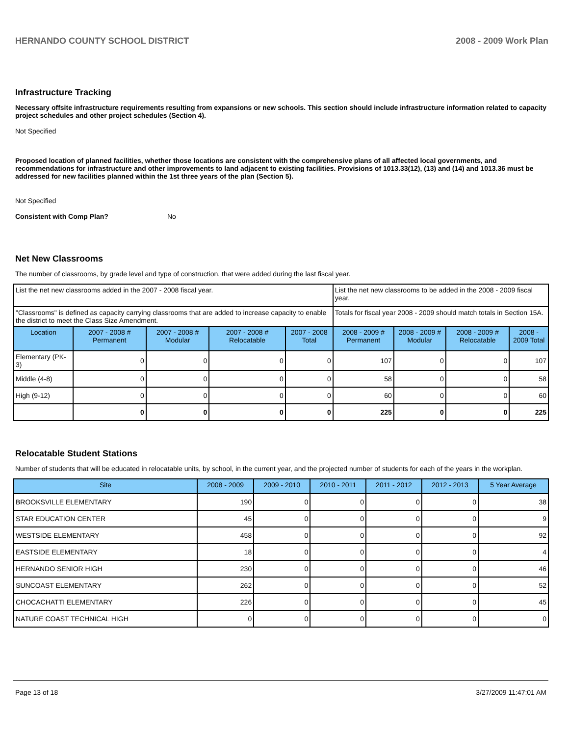HERNANDO COUNTY SCHOOL DISTRICT 2008 - 2009 Work Plan
Infrastructure Tracking
Necessary offsite infrastructure requirements resulting from expansions or new schools. This section should include infrastructure information related to capacity project schedules and other project schedules (Section 4).
Not Specified
Proposed location of planned facilities, whether those locations are consistent with the comprehensive plans of all affected local governments, and recommendations for infrastructure and other improvements to land adjacent to existing facilities. Provisions of 1013.33(12), (13) and (14) and 1013.36 must be addressed for new facilities planned within the 1st three years of the plan (Section 5).
Not Specified
Consistent with Comp Plan? No
Net New Classrooms
The number of classrooms, by grade level and type of construction, that were added during the last fiscal year.
| List the net new classrooms added in the 2007 - 2008 fiscal year. | | | | | List the net new classrooms to be added in the 2008 - 2009 fiscal year. | | | |
| "Classrooms" is defined as capacity carrying classrooms that are added to increase capacity to enable the district to meet the Class Size Amendment. | | | | | Totals for fiscal year 2008 - 2009 should match totals in Section 15A. | | | |
| Location | 2007 - 2008 # Permanent | 2007 - 2008 # Modular | 2007 - 2008 # Relocatable | 2007 - 2008 Total | 2008 - 2009 # Permanent | 2008 - 2009 # Modular | 2008 - 2009 # Relocatable | 2008 - 2009 Total |
| Elementary (PK-3) | 0 | 0 | 0 | 0 | 107 | 0 | 0 | 107 |
| Middle (4-8) | 0 | 0 | 0 | 0 | 58 | 0 | 0 | 58 |
| High (9-12) | 0 | 0 | 0 | 0 | 60 | 0 | 0 | 60 |
| | 0 | 0 | 0 | 0 | 225 | 0 | 0 | 225 |
Relocatable Student Stations
Number of students that will be educated in relocatable units, by school, in the current year, and the projected number of students for each of the years in the workplan.
| Site | 2008 - 2009 | 2009 - 2010 | 2010 - 2011 | 2011 - 2012 | 2012 - 2013 | 5 Year Average |
| --- | --- | --- | --- | --- | --- | --- |
| BROOKSVILLE ELEMENTARY | 190 | 0 | 0 | 0 | 0 | 38 |
| STAR EDUCATION CENTER | 45 | 0 | 0 | 0 | 0 | 9 |
| WESTSIDE ELEMENTARY | 458 | 0 | 0 | 0 | 0 | 92 |
| EASTSIDE ELEMENTARY | 18 | 0 | 0 | 0 | 0 | 4 |
| HERNANDO SENIOR HIGH | 230 | 0 | 0 | 0 | 0 | 46 |
| SUNCOAST ELEMENTARY | 262 | 0 | 0 | 0 | 0 | 52 |
| CHOCACHATTI ELEMENTARY | 226 | 0 | 0 | 0 | 0 | 45 |
| NATURE COAST TECHNICAL HIGH | 0 | 0 | 0 | 0 | 0 | 0 |
Page 13 of 18 3/27/2009 11:47:01 AM